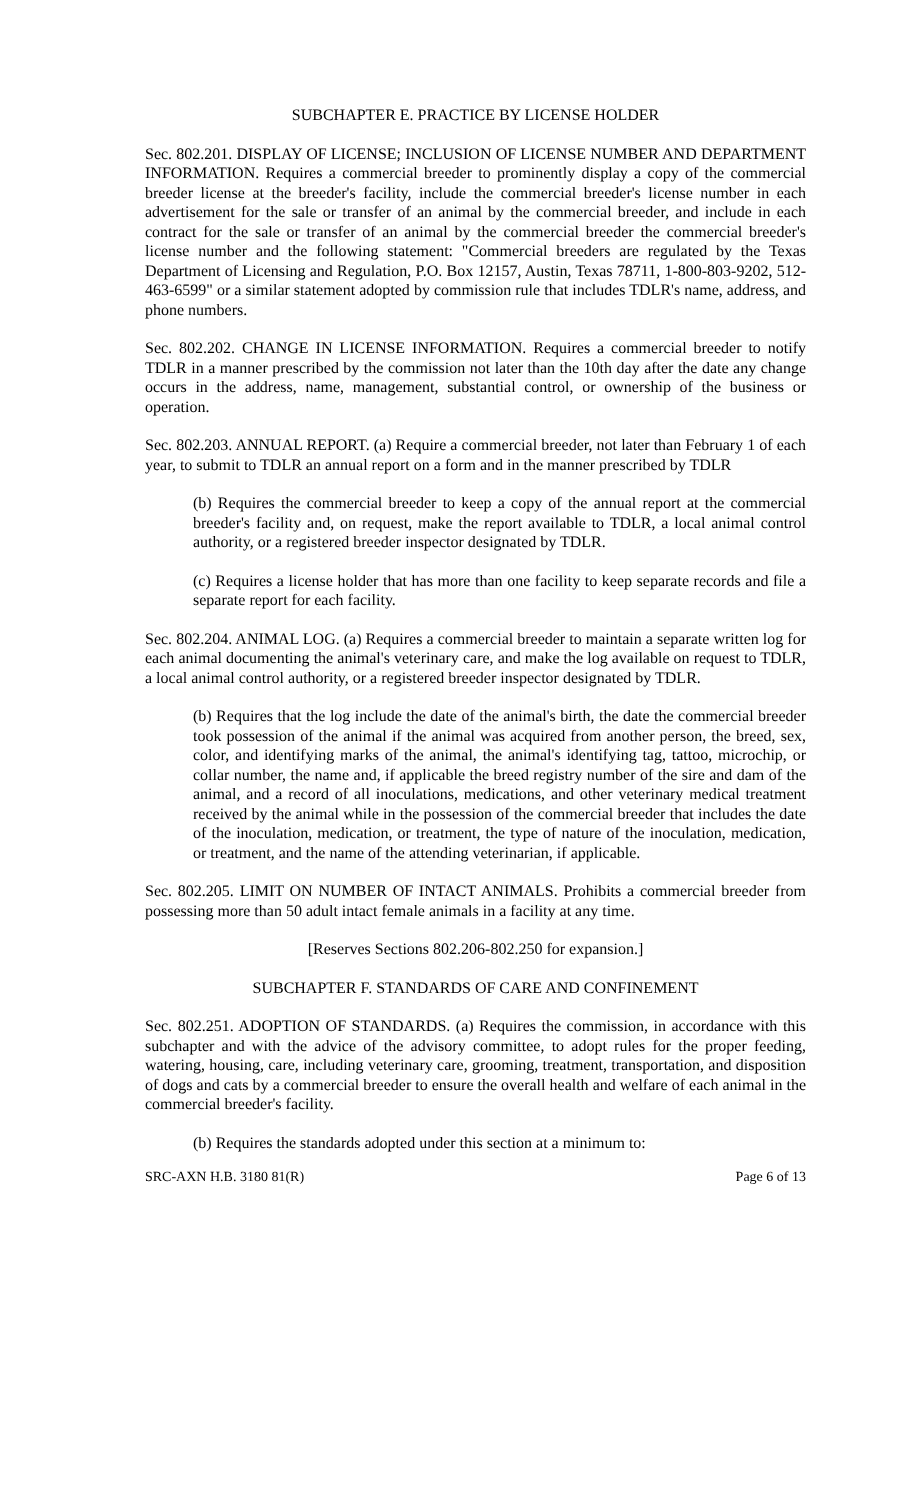SUBCHAPTER E. PRACTICE BY LICENSE HOLDER
Sec. 802.201. DISPLAY OF LICENSE; INCLUSION OF LICENSE NUMBER AND DEPARTMENT INFORMATION. Requires a commercial breeder to prominently display a copy of the commercial breeder license at the breeder's facility, include the commercial breeder's license number in each advertisement for the sale or transfer of an animal by the commercial breeder, and include in each contract for the sale or transfer of an animal by the commercial breeder the commercial breeder's license number and the following statement: "Commercial breeders are regulated by the Texas Department of Licensing and Regulation, P.O. Box 12157, Austin, Texas 78711, 1-800-803-9202, 512-463-6599" or a similar statement adopted by commission rule that includes TDLR's name, address, and phone numbers.
Sec. 802.202. CHANGE IN LICENSE INFORMATION. Requires a commercial breeder to notify TDLR in a manner prescribed by the commission not later than the 10th day after the date any change occurs in the address, name, management, substantial control, or ownership of the business or operation.
Sec. 802.203. ANNUAL REPORT. (a) Require a commercial breeder, not later than February 1 of each year, to submit to TDLR an annual report on a form and in the manner prescribed by TDLR
(b) Requires the commercial breeder to keep a copy of the annual report at the commercial breeder's facility and, on request, make the report available to TDLR, a local animal control authority, or a registered breeder inspector designated by TDLR.
(c) Requires a license holder that has more than one facility to keep separate records and file a separate report for each facility.
Sec. 802.204. ANIMAL LOG. (a) Requires a commercial breeder to maintain a separate written log for each animal documenting the animal's veterinary care, and make the log available on request to TDLR, a local animal control authority, or a registered breeder inspector designated by TDLR.
(b) Requires that the log include the date of the animal's birth, the date the commercial breeder took possession of the animal if the animal was acquired from another person, the breed, sex, color, and identifying marks of the animal, the animal's identifying tag, tattoo, microchip, or collar number, the name and, if applicable the breed registry number of the sire and dam of the animal, and a record of all inoculations, medications, and other veterinary medical treatment received by the animal while in the possession of the commercial breeder that includes the date of the inoculation, medication, or treatment, the type of nature of the inoculation, medication, or treatment, and the name of the attending veterinarian, if applicable.
Sec. 802.205. LIMIT ON NUMBER OF INTACT ANIMALS. Prohibits a commercial breeder from possessing more than 50 adult intact female animals in a facility at any time.
[Reserves Sections 802.206-802.250 for expansion.]
SUBCHAPTER F. STANDARDS OF CARE AND CONFINEMENT
Sec. 802.251. ADOPTION OF STANDARDS. (a) Requires the commission, in accordance with this subchapter and with the advice of the advisory committee, to adopt rules for the proper feeding, watering, housing, care, including veterinary care, grooming, treatment, transportation, and disposition of dogs and cats by a commercial breeder to ensure the overall health and welfare of each animal in the commercial breeder's facility.
(b) Requires the standards adopted under this section at a minimum to:
SRC-AXN H.B. 3180 81(R) Page 6 of 13